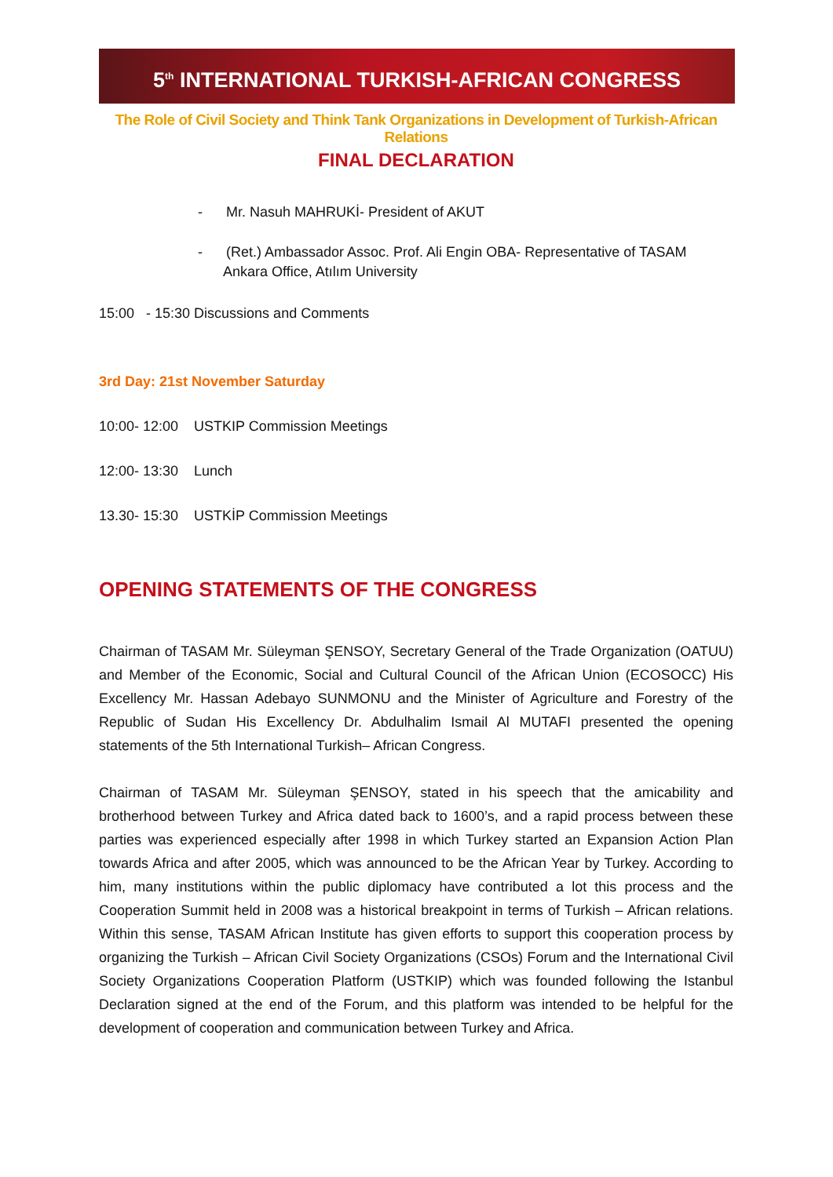5<sup>th</sup> INTERNATIONAL TURKISH-AFRICAN CONGRESS
The Role of Civil Society and Think Tank Organizations in Development of Turkish-African Relations
FINAL DECLARATION
- Mr. Nasuh MAHRUKİ- President of AKUT
- (Ret.) Ambassador Assoc. Prof. Ali Engin OBA- Representative of TASAM Ankara Office, Atılım University
15:00 - 15:30 Discussions and Comments
3rd Day: 21st November Saturday
10:00- 12:00 USTKIP Commission Meetings
12:00- 13:30 Lunch
13.30- 15:30 USTKİP Commission Meetings
OPENING STATEMENTS OF THE CONGRESS
Chairman of TASAM Mr. Süleyman ŞENSOY, Secretary General of the Trade Organization (OATUU) and Member of the Economic, Social and Cultural Council of the African Union (ECOSOCC) His Excellency Mr. Hassan Adebayo SUNMONU and the Minister of Agriculture and Forestry of the Republic of Sudan His Excellency Dr. Abdulhalim Ismail Al MUTAFI presented the opening statements of the 5th International Turkish– African Congress.
Chairman of TASAM Mr. Süleyman ŞENSOY, stated in his speech that the amicability and brotherhood between Turkey and Africa dated back to 1600’s, and a rapid process between these parties was experienced especially after 1998 in which Turkey started an Expansion Action Plan towards Africa and after 2005, which was announced to be the African Year by Turkey. According to him, many institutions within the public diplomacy have contributed a lot this process and the Cooperation Summit held in 2008 was a historical breakpoint in terms of Turkish – African relations. Within this sense, TASAM African Institute has given efforts to support this cooperation process by organizing the Turkish – African Civil Society Organizations (CSOs) Forum and the International Civil Society Organizations Cooperation Platform (USTKIP) which was founded following the Istanbul Declaration signed at the end of the Forum, and this platform was intended to be helpful for the development of cooperation and communication between Turkey and Africa.